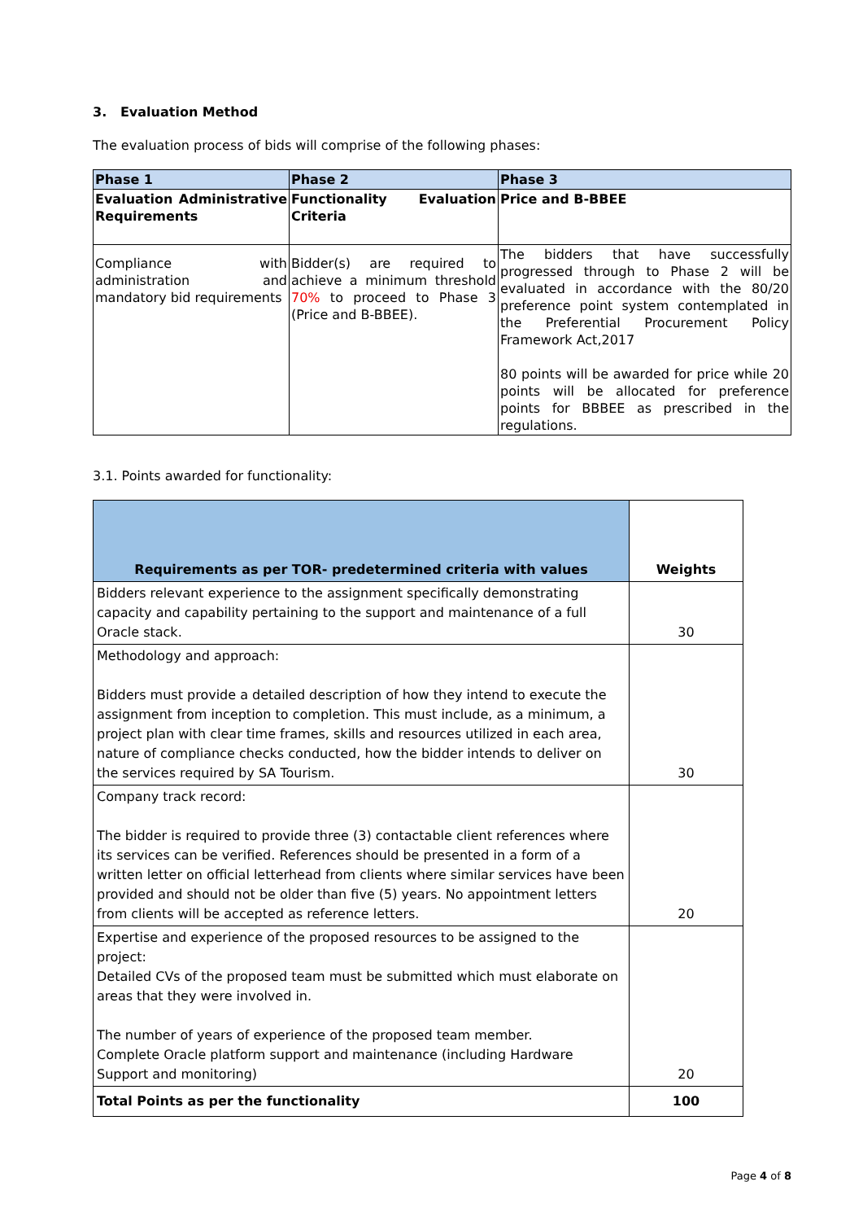3. Evaluation Method
The evaluation process of bids will comprise of the following phases:
| Phase 1 | Phase 2 | Phase 3 |
| --- | --- | --- |
| Evaluation Administrative Requirements | Functionality Evaluation Criteria | Price and B-BBEE |
| Compliance with administration and mandatory bid requirements | Bidder(s) are required to achieve a minimum threshold 70% to proceed to Phase 3 (Price and B-BBEE). | The bidders that have successfully progressed through to Phase 2 will be evaluated in accordance with the 80/20 preference point system contemplated in the Preferential Procurement Policy Framework Act,2017 80 points will be awarded for price while 20 points will be allocated for preference points for BBBEE as prescribed in the regulations. |
3.1. Points awarded for functionality:
| Requirements as per TOR- predetermined criteria with values | Weights |
| Bidders relevant experience to the assignment specifically demonstrating capacity and capability pertaining to the support and maintenance of a full Oracle stack. | 30 |
| Methodology and approach: Bidders must provide a detailed description of how they intend to execute the assignment from inception to completion. This must include, as a minimum, a project plan with clear time frames, skills and resources utilized in each area, nature of compliance checks conducted, how the bidder intends to deliver on the services required by SA Tourism. | 30 |
| Company track record: The bidder is required to provide three (3) contactable client references where its services can be verified. References should be presented in a form of a written letter on official letterhead from clients where similar services have been provided and should not be older than five (5) years. No appointment letters from clients will be accepted as reference letters. | 20 |
| Expertise and experience of the proposed resources to be assigned to the project: Detailed CVs of the proposed team must be submitted which must elaborate on areas that they were involved in. The number of years of experience of the proposed team member. Complete Oracle platform support and maintenance (including Hardware Support and monitoring) | 20 |
| Total Points as per the functionality | 100 |
Page 4 of 8